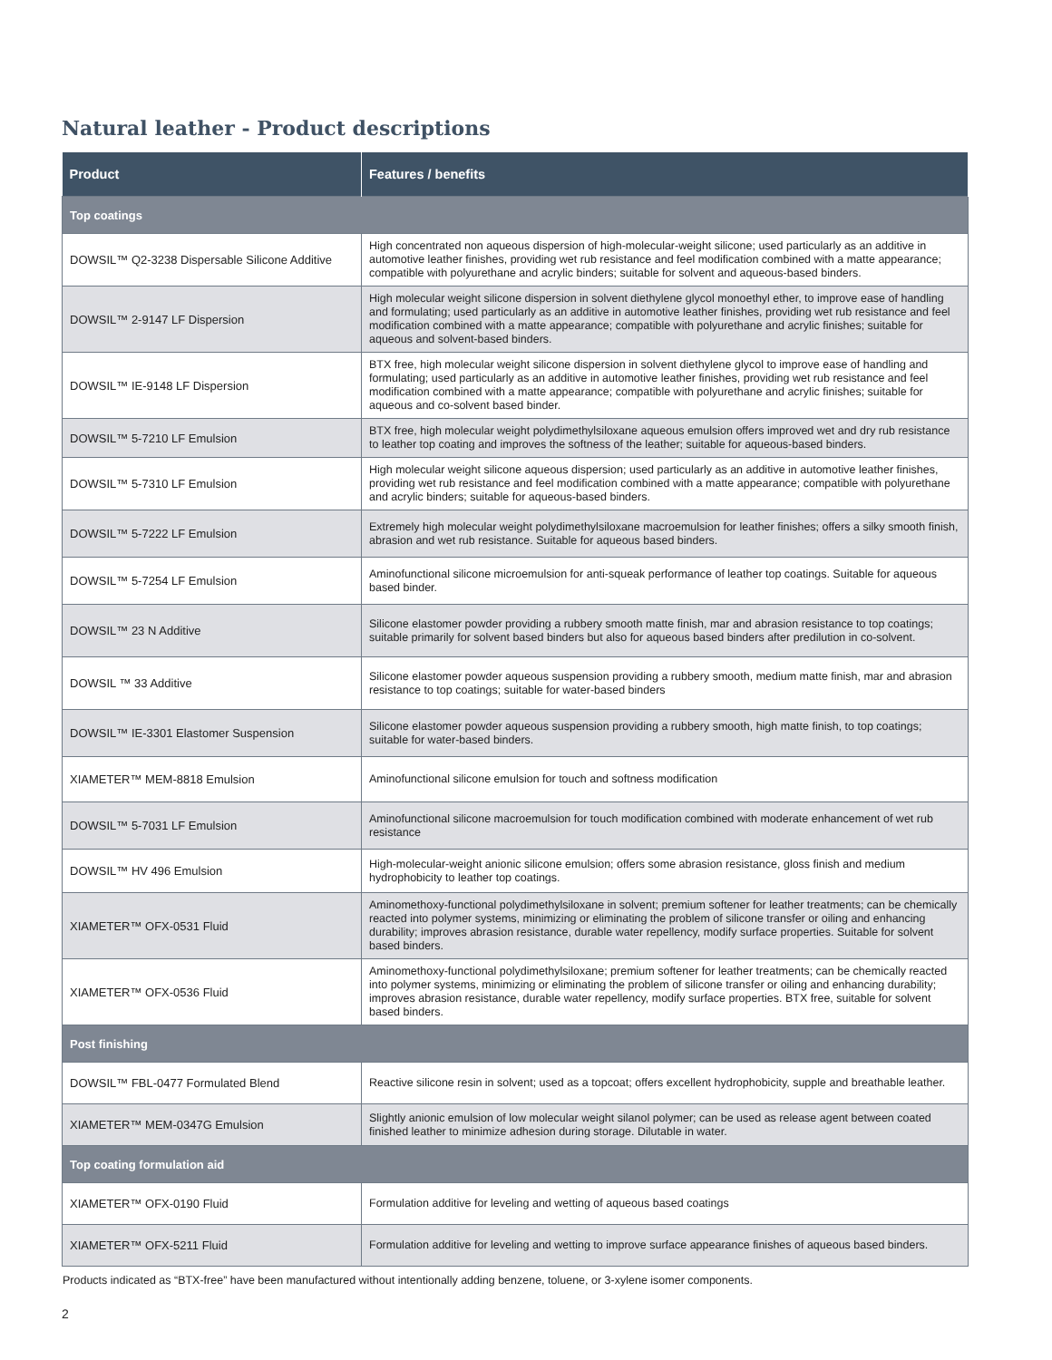Natural leather - Product descriptions
| Product | Features / benefits |
| --- | --- |
| Top coatings | |
| DOWSIL™ Q2-3238 Dispersable Silicone Additive | High concentrated non aqueous dispersion of high-molecular-weight silicone; used particularly as an additive in automotive leather finishes, providing wet rub resistance and feel modification combined with a matte appearance; compatible with polyurethane and acrylic binders; suitable for solvent and aqueous-based binders. |
| DOWSIL™ 2-9147 LF Dispersion | High molecular weight silicone dispersion in solvent diethylene glycol monoethyl ether, to improve ease of handling and formulating; used particularly as an additive in automotive leather finishes, providing wet rub resistance and feel modification combined with a matte appearance; compatible with polyurethane and acrylic finishes; suitable for aqueous and solvent-based binders. |
| DOWSIL™ IE-9148 LF Dispersion | BTX free, high molecular weight silicone dispersion in solvent diethylene glycol to improve ease of handling and formulating; used particularly as an additive in automotive leather finishes, providing wet rub resistance and feel modification combined with a matte appearance; compatible with polyurethane and acrylic finishes; suitable for aqueous and co-solvent based binder. |
| DOWSIL™ 5-7210 LF Emulsion | BTX free, high molecular weight polydimethylsiloxane aqueous emulsion offers improved wet and dry rub resistance to leather top coating and improves the softness of the leather; suitable for aqueous-based binders. |
| DOWSIL™ 5-7310 LF Emulsion | High molecular weight silicone aqueous dispersion; used particularly as an additive in automotive leather finishes, providing wet rub resistance and feel modification combined with a matte appearance; compatible with polyurethane and acrylic binders; suitable for aqueous-based binders. |
| DOWSIL™ 5-7222 LF Emulsion | Extremely high molecular weight polydimethylsiloxane macroemulsion for leather finishes; offers a silky smooth finish, abrasion and wet rub resistance. Suitable for aqueous based binders. |
| DOWSIL™ 5-7254 LF Emulsion | Aminofunctional silicone microemulsion for anti-squeak performance of leather top coatings. Suitable for aqueous based binder. |
| DOWSIL™ 23 N Additive | Silicone elastomer powder providing a rubbery smooth matte finish, mar and abrasion resistance to top coatings; suitable primarily for solvent based binders but also for aqueous based binders after predilution in co-solvent. |
| DOWSIL ™ 33 Additive | Silicone elastomer powder aqueous suspension providing a rubbery smooth, medium matte finish, mar and abrasion resistance to top coatings; suitable for water-based binders |
| DOWSIL™ IE-3301 Elastomer Suspension | Silicone elastomer powder aqueous suspension providing a rubbery smooth, high matte finish, to top coatings; suitable for water-based binders. |
| XIAMETER™ MEM-8818 Emulsion | Aminofunctional silicone emulsion for touch and softness modification |
| DOWSIL™ 5-7031 LF Emulsion | Aminofunctional silicone macroemulsion for touch modification combined with moderate enhancement of wet rub resistance |
| DOWSIL™ HV 496 Emulsion | High-molecular-weight anionic silicone emulsion; offers some abrasion resistance, gloss finish and medium hydrophobicity to leather top coatings. |
| XIAMETER™ OFX-0531 Fluid | Aminomethoxy-functional polydimethylsiloxane in solvent; premium softener for leather treatments; can be chemically reacted into polymer systems, minimizing or eliminating the problem of silicone transfer or oiling and enhancing durability; improves abrasion resistance, durable water repellency, modify surface properties. Suitable for solvent based binders. |
| XIAMETER™ OFX-0536 Fluid | Aminomethoxy-functional polydimethylsiloxane; premium softener for leather treatments; can be chemically reacted into polymer systems, minimizing or eliminating the problem of silicone transfer or oiling and enhancing durability; improves abrasion resistance, durable water repellency, modify surface properties. BTX free, suitable for solvent based binders. |
| Post finishing | |
| DOWSIL™ FBL-0477 Formulated Blend | Reactive silicone resin in solvent; used as a topcoat; offers excellent hydrophobicity, supple and breathable leather. |
| XIAMETER™ MEM-0347G Emulsion | Slightly anionic emulsion of low molecular weight silanol polymer; can be used as release agent between coated finished leather to minimize adhesion during storage. Dilutable in water. |
| Top coating formulation aid | |
| XIAMETER™ OFX-0190 Fluid | Formulation additive for leveling and wetting of aqueous based coatings |
| XIAMETER™ OFX-5211 Fluid | Formulation additive for leveling and wetting to improve surface appearance finishes of aqueous based binders. |
Products indicated as “BTX-free” have been manufactured without intentionally adding benzene, toluene, or 3-xylene isomer components.
2